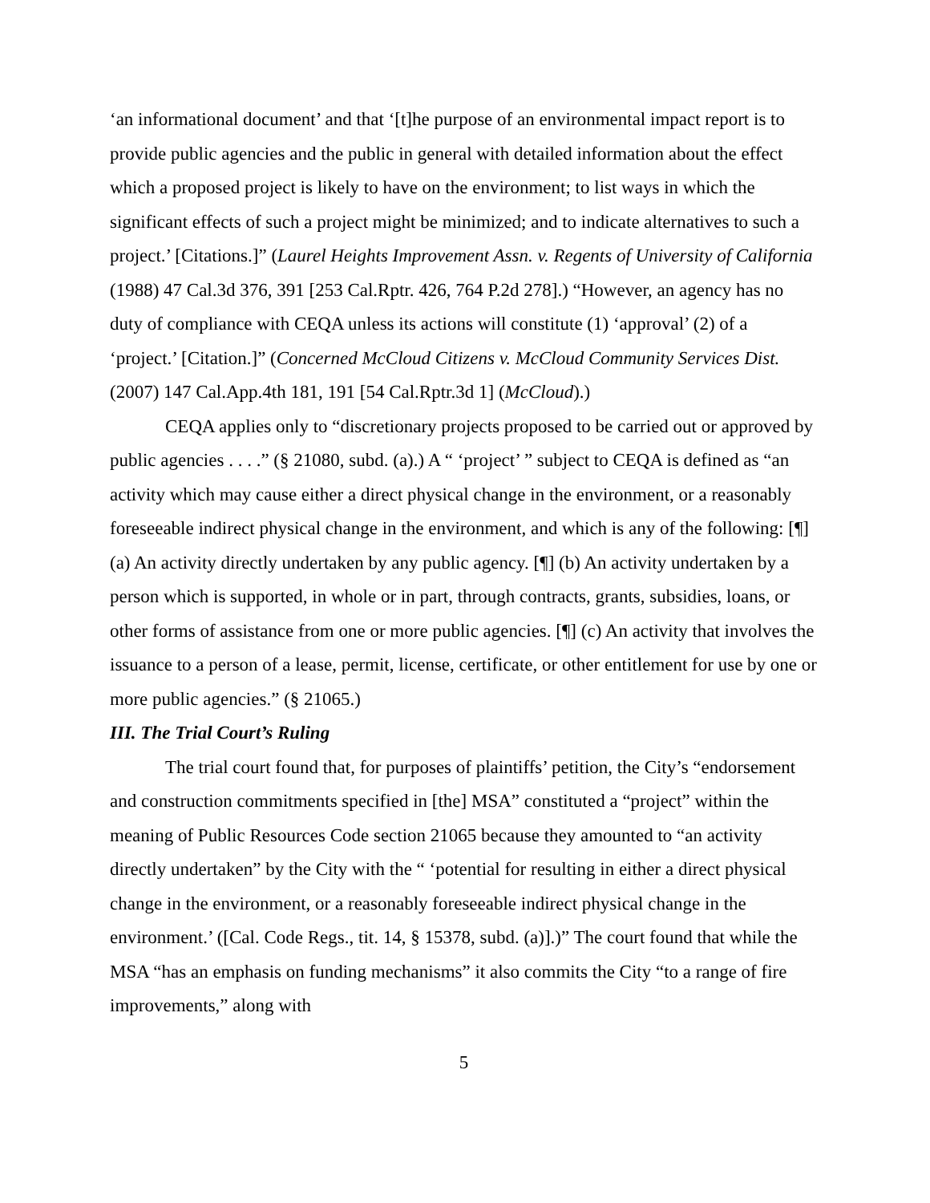‘an informational document’ and that ‘[t]he purpose of an environmental impact report is to provide public agencies and the public in general with detailed information about the effect which a proposed project is likely to have on the environment; to list ways in which the significant effects of such a project might be minimized; and to indicate alternatives to such a project.’ [Citations.]” (Laurel Heights Improvement Assn. v. Regents of University of California (1988) 47 Cal.3d 376, 391 [253 Cal.Rptr. 426, 764 P.2d 278].) “However, an agency has no duty of compliance with CEQA unless its actions will constitute (1) ‘approval’ (2) of a ‘project.’ [Citation.]” (Concerned McCloud Citizens v. McCloud Community Services Dist. (2007) 147 Cal.App.4th 181, 191 [54 Cal.Rptr.3d 1] (McCloud).)
CEQA applies only to “discretionary projects proposed to be carried out or approved by public agencies . . . .” (§ 21080, subd. (a).) A “ ‘project’ ” subject to CEQA is defined as “an activity which may cause either a direct physical change in the environment, or a reasonably foreseeable indirect physical change in the environment, and which is any of the following: [¶] (a) An activity directly undertaken by any public agency. [¶] (b) An activity undertaken by a person which is supported, in whole or in part, through contracts, grants, subsidies, loans, or other forms of assistance from one or more public agencies. [¶] (c) An activity that involves the issuance to a person of a lease, permit, license, certificate, or other entitlement for use by one or more public agencies.” (§ 21065.)
III. The Trial Court’s Ruling
The trial court found that, for purposes of plaintiffs’ petition, the City’s “endorsement and construction commitments specified in [the] MSA” constituted a “project” within the meaning of Public Resources Code section 21065 because they amounted to “an activity directly undertaken” by the City with the “ ‘potential for resulting in either a direct physical change in the environment, or a reasonably foreseeable indirect physical change in the environment.’ ([Cal. Code Regs., tit. 14, § 15378, subd. (a)].)” The court found that while the MSA “has an emphasis on funding mechanisms” it also commits the City “to a range of fire improvements,” along with
5